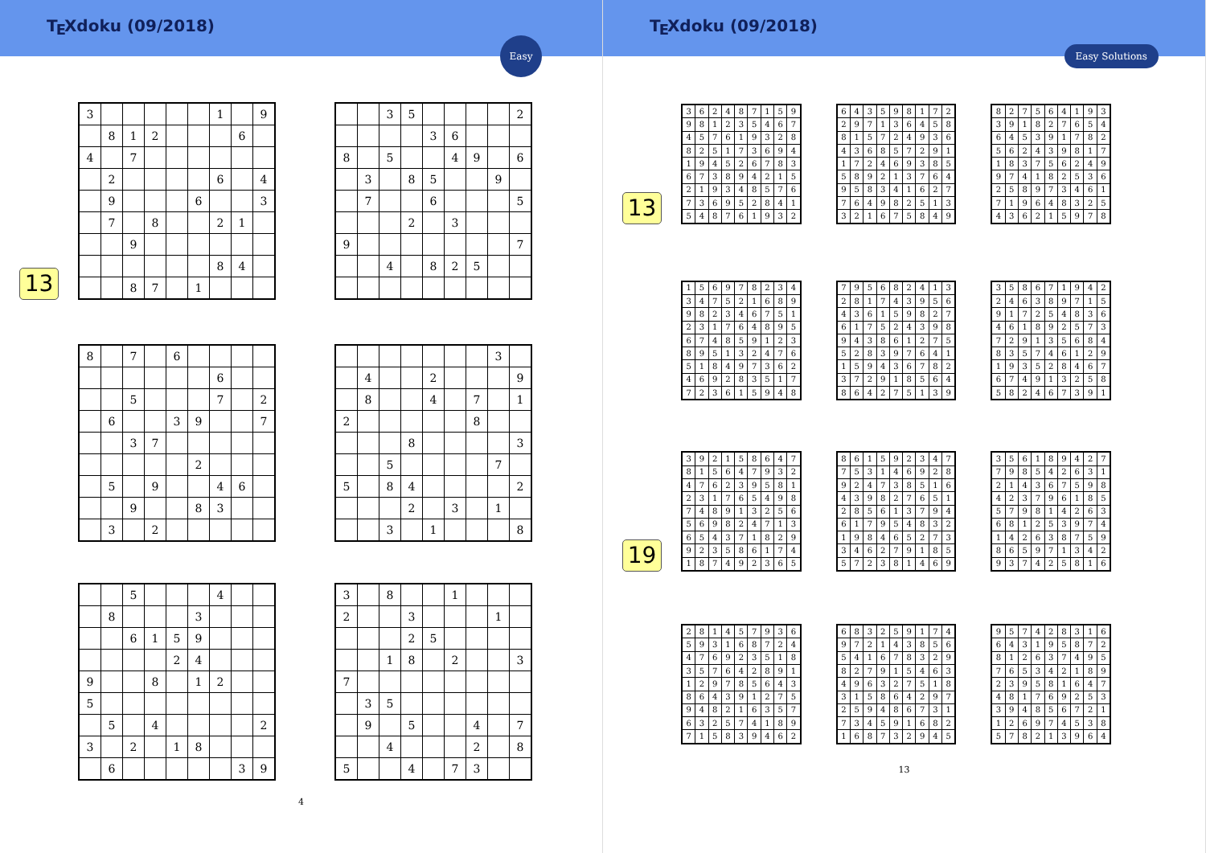T<sub>E</sub>Xdoku (09/2018)
Easy
13
| 3 | | | | | | 1 | | 9 |
| | 8 | 1 | 2 | | | | 6 | |
| 4 | | 7 | | | | | | |
| | 2 | | | | | 6 | | 4 |
| | 9 | | | | 6 | | | 3 |
| | 7 | | 8 | | | 2 | 1 | |
| | | 9 | | | | | | |
| | | | | | | 8 | 4 | |
| | | 8 | 7 | | 1 | | | |
| | | 3 | 5 | | | | | 2 |
| | | | | 3 | 6 | | | |
| 8 | | 5 | | | 4 | 9 | | 6 |
| | 3 | | 8 | 5 | | | 9 | |
| | 7 | | | 6 | | | | 5 |
| | | | 2 | | 3 | | | |
| 9 | | | | | | | | 7 |
| | | 4 | | 8 | 2 | 5 | | |
| 8 | | 7 | | 6 | | | | |
| | | | | | | 6 | | |
| | | 5 | | | | 7 | | 2 |
| | 6 | | | 3 | 9 | | | 7 |
| | | 3 | 7 | | | | | |
| | | | | | 2 | | | |
| | 5 | | 9 | | | 4 | 6 | |
| | | 9 | | | 8 | 3 | | |
| | 3 | | 2 | | | | | |
| | | | | | | | 3 | |
| | 4 | | | 2 | | | | 9 |
| | 8 | | | 4 | | 7 | | 1 |
| 2 | | | | | | 8 | | |
| | | | 8 | | | | | 3 |
| | | 5 | | | | | 7 | |
| 5 | | 8 | 4 | | | | | 2 |
| | | | 2 | | 3 | | 1 | |
| | | 3 | | 1 | | | | 8 |
| | | 5 | | | | 4 | | |
| | 8 | | | | 3 | | | |
| | | 6 | 1 | 5 | 9 | | | |
| | | | | 2 | 4 | | | |
| 9 | | | 8 | | 1 | 2 | | |
| 5 | | | | | | | | |
| | 5 | | 4 | | | | | 2 |
| 3 | | 2 | | 1 | 8 | | | |
| | 6 | | | | | | 3 | 9 |
| 3 | | 8 | | | 1 | | | |
| 2 | | | 3 | | | | 1 | |
| | | | 2 | 5 | | | | |
| | | 1 | 8 | | 2 | | | 3 |
| 7 | | | | | | | | |
| | 3 | 5 | | | | | | |
| | 9 | | 5 | | | 4 | | 7 |
| | | 4 | | | | 2 | | 8 |
| 5 | | | 4 | | 7 | 3 | | |
4
T<sub>E</sub>Xdoku (09/2018)
Easy Solutions
13
| 3 | 6 | 2 | 4 | 8 | 7 | 1 | 5 | 9 |
| 9 | 8 | 1 | 2 | 3 | 5 | 4 | 6 | 7 |
| 4 | 5 | 7 | 6 | 1 | 9 | 3 | 2 | 8 |
| 8 | 2 | 5 | 1 | 7 | 3 | 6 | 9 | 4 |
| 1 | 9 | 4 | 5 | 2 | 6 | 7 | 8 | 3 |
| 6 | 7 | 3 | 8 | 9 | 4 | 2 | 1 | 5 |
| 2 | 1 | 9 | 3 | 4 | 8 | 5 | 7 | 6 |
| 7 | 3 | 6 | 9 | 5 | 2 | 8 | 4 | 1 |
| 5 | 4 | 8 | 7 | 6 | 1 | 9 | 3 | 2 |
| 6 | 4 | 3 | 5 | 9 | 8 | 1 | 7 | 2 |
| 2 | 9 | 7 | 1 | 3 | 6 | 4 | 5 | 8 |
| 8 | 1 | 5 | 7 | 2 | 4 | 9 | 3 | 6 |
| 4 | 3 | 6 | 8 | 5 | 7 | 2 | 9 | 1 |
| 1 | 7 | 2 | 4 | 6 | 9 | 3 | 8 | 5 |
| 5 | 8 | 9 | 2 | 1 | 3 | 7 | 6 | 4 |
| 9 | 5 | 8 | 3 | 4 | 1 | 6 | 2 | 7 |
| 7 | 6 | 4 | 9 | 8 | 2 | 5 | 1 | 3 |
| 3 | 2 | 1 | 6 | 7 | 5 | 8 | 4 | 9 |
| 8 | 2 | 7 | 5 | 6 | 4 | 1 | 9 | 3 |
| 3 | 9 | 1 | 8 | 2 | 7 | 6 | 5 | 4 |
| 6 | 4 | 5 | 3 | 9 | 1 | 7 | 8 | 2 |
| 5 | 6 | 2 | 4 | 3 | 9 | 8 | 1 | 7 |
| 1 | 8 | 3 | 7 | 5 | 6 | 2 | 4 | 9 |
| 9 | 7 | 4 | 1 | 8 | 2 | 5 | 3 | 6 |
| 2 | 5 | 8 | 9 | 7 | 3 | 4 | 6 | 1 |
| 7 | 1 | 9 | 6 | 4 | 8 | 3 | 2 | 5 |
| 4 | 3 | 6 | 2 | 1 | 5 | 9 | 7 | 8 |
| 1 | 5 | 6 | 9 | 7 | 8 | 2 | 3 | 4 |
| 3 | 4 | 7 | 5 | 2 | 1 | 6 | 8 | 9 |
| 9 | 8 | 2 | 3 | 4 | 6 | 7 | 5 | 1 |
| 2 | 3 | 1 | 7 | 6 | 4 | 8 | 9 | 5 |
| 6 | 7 | 4 | 8 | 5 | 9 | 1 | 2 | 3 |
| 8 | 9 | 5 | 1 | 3 | 2 | 4 | 7 | 6 |
| 5 | 1 | 8 | 4 | 9 | 7 | 3 | 6 | 2 |
| 4 | 6 | 9 | 2 | 8 | 3 | 5 | 1 | 7 |
| 7 | 2 | 3 | 6 | 1 | 5 | 9 | 4 | 8 |
| 7 | 9 | 5 | 6 | 8 | 2 | 4 | 1 | 3 |
| 2 | 8 | 1 | 7 | 4 | 3 | 9 | 5 | 6 |
| 4 | 3 | 6 | 1 | 5 | 9 | 8 | 2 | 7 |
| 6 | 1 | 7 | 5 | 2 | 4 | 3 | 9 | 8 |
| 9 | 4 | 3 | 8 | 6 | 1 | 2 | 7 | 5 |
| 5 | 2 | 8 | 3 | 9 | 7 | 6 | 4 | 1 |
| 1 | 5 | 9 | 4 | 3 | 6 | 7 | 8 | 2 |
| 3 | 7 | 2 | 9 | 1 | 8 | 5 | 6 | 4 |
| 8 | 6 | 4 | 2 | 7 | 5 | 1 | 3 | 9 |
| 3 | 5 | 8 | 6 | 7 | 1 | 9 | 4 | 2 |
| 2 | 4 | 6 | 3 | 8 | 9 | 7 | 1 | 5 |
| 9 | 1 | 7 | 2 | 5 | 4 | 8 | 3 | 6 |
| 4 | 6 | 1 | 8 | 9 | 2 | 5 | 7 | 3 |
| 7 | 2 | 9 | 1 | 3 | 5 | 6 | 8 | 4 |
| 8 | 3 | 5 | 7 | 4 | 6 | 1 | 2 | 9 |
| 1 | 9 | 3 | 5 | 2 | 8 | 4 | 6 | 7 |
| 6 | 7 | 4 | 9 | 1 | 3 | 2 | 5 | 8 |
| 5 | 8 | 2 | 4 | 6 | 7 | 3 | 9 | 1 |
19
| 3 | 9 | 2 | 1 | 5 | 8 | 6 | 4 | 7 |
| 8 | 1 | 5 | 6 | 4 | 7 | 9 | 3 | 2 |
| 4 | 7 | 6 | 2 | 3 | 9 | 5 | 8 | 1 |
| 2 | 3 | 1 | 7 | 6 | 5 | 4 | 9 | 8 |
| 7 | 4 | 8 | 9 | 1 | 3 | 2 | 5 | 6 |
| 5 | 6 | 9 | 8 | 2 | 4 | 7 | 1 | 3 |
| 6 | 5 | 4 | 3 | 7 | 1 | 8 | 2 | 9 |
| 9 | 2 | 3 | 5 | 8 | 6 | 1 | 7 | 4 |
| 1 | 8 | 7 | 4 | 9 | 2 | 3 | 6 | 5 |
| 8 | 6 | 1 | 5 | 9 | 2 | 3 | 4 | 7 |
| 7 | 5 | 3 | 1 | 4 | 6 | 9 | 2 | 8 |
| 9 | 2 | 4 | 7 | 3 | 8 | 5 | 1 | 6 |
| 4 | 3 | 9 | 8 | 2 | 7 | 6 | 5 | 1 |
| 2 | 8 | 5 | 6 | 1 | 3 | 7 | 9 | 4 |
| 6 | 1 | 7 | 9 | 5 | 4 | 8 | 3 | 2 |
| 1 | 9 | 8 | 4 | 6 | 5 | 2 | 7 | 3 |
| 3 | 4 | 6 | 2 | 7 | 9 | 1 | 8 | 5 |
| 5 | 7 | 2 | 3 | 8 | 1 | 4 | 6 | 9 |
| 3 | 5 | 6 | 1 | 8 | 9 | 4 | 2 | 7 |
| 7 | 9 | 8 | 5 | 4 | 2 | 6 | 3 | 1 |
| 2 | 1 | 4 | 3 | 6 | 7 | 5 | 9 | 8 |
| 4 | 2 | 3 | 7 | 9 | 6 | 1 | 8 | 5 |
| 5 | 7 | 9 | 8 | 1 | 4 | 2 | 6 | 3 |
| 6 | 8 | 1 | 2 | 5 | 3 | 9 | 7 | 4 |
| 1 | 4 | 2 | 6 | 3 | 8 | 7 | 5 | 9 |
| 8 | 6 | 5 | 9 | 7 | 1 | 3 | 4 | 2 |
| 9 | 3 | 7 | 4 | 2 | 5 | 8 | 1 | 6 |
| 2 | 8 | 1 | 4 | 5 | 7 | 9 | 3 | 6 |
| 5 | 9 | 3 | 1 | 6 | 8 | 7 | 2 | 4 |
| 4 | 7 | 6 | 9 | 2 | 3 | 5 | 1 | 8 |
| 3 | 5 | 7 | 6 | 4 | 2 | 8 | 9 | 1 |
| 1 | 2 | 9 | 7 | 8 | 5 | 6 | 4 | 3 |
| 8 | 6 | 4 | 3 | 9 | 1 | 2 | 7 | 5 |
| 9 | 4 | 8 | 2 | 1 | 6 | 3 | 5 | 7 |
| 6 | 3 | 2 | 5 | 7 | 4 | 1 | 8 | 9 |
| 7 | 1 | 5 | 8 | 3 | 9 | 4 | 6 | 2 |
| 6 | 8 | 3 | 2 | 5 | 9 | 1 | 7 | 4 |
| 9 | 7 | 2 | 1 | 4 | 3 | 8 | 5 | 6 |
| 5 | 4 | 1 | 6 | 7 | 8 | 3 | 2 | 9 |
| 8 | 2 | 7 | 9 | 1 | 5 | 4 | 6 | 3 |
| 4 | 9 | 6 | 3 | 2 | 7 | 5 | 1 | 8 |
| 3 | 1 | 5 | 8 | 6 | 4 | 2 | 9 | 7 |
| 2 | 5 | 9 | 4 | 8 | 6 | 7 | 3 | 1 |
| 7 | 3 | 4 | 5 | 9 | 1 | 6 | 8 | 2 |
| 1 | 6 | 8 | 7 | 3 | 2 | 9 | 4 | 5 |
| 9 | 5 | 7 | 4 | 2 | 8 | 3 | 1 | 6 |
| 6 | 4 | 3 | 1 | 9 | 5 | 8 | 7 | 2 |
| 8 | 1 | 2 | 6 | 3 | 7 | 4 | 9 | 5 |
| 7 | 6 | 5 | 3 | 4 | 2 | 1 | 8 | 9 |
| 2 | 3 | 9 | 5 | 8 | 1 | 6 | 4 | 7 |
| 4 | 8 | 1 | 7 | 6 | 9 | 2 | 5 | 3 |
| 3 | 9 | 4 | 8 | 5 | 6 | 7 | 2 | 1 |
| 1 | 2 | 6 | 9 | 7 | 4 | 5 | 3 | 8 |
| 5 | 7 | 8 | 2 | 1 | 3 | 9 | 6 | 4 |
13